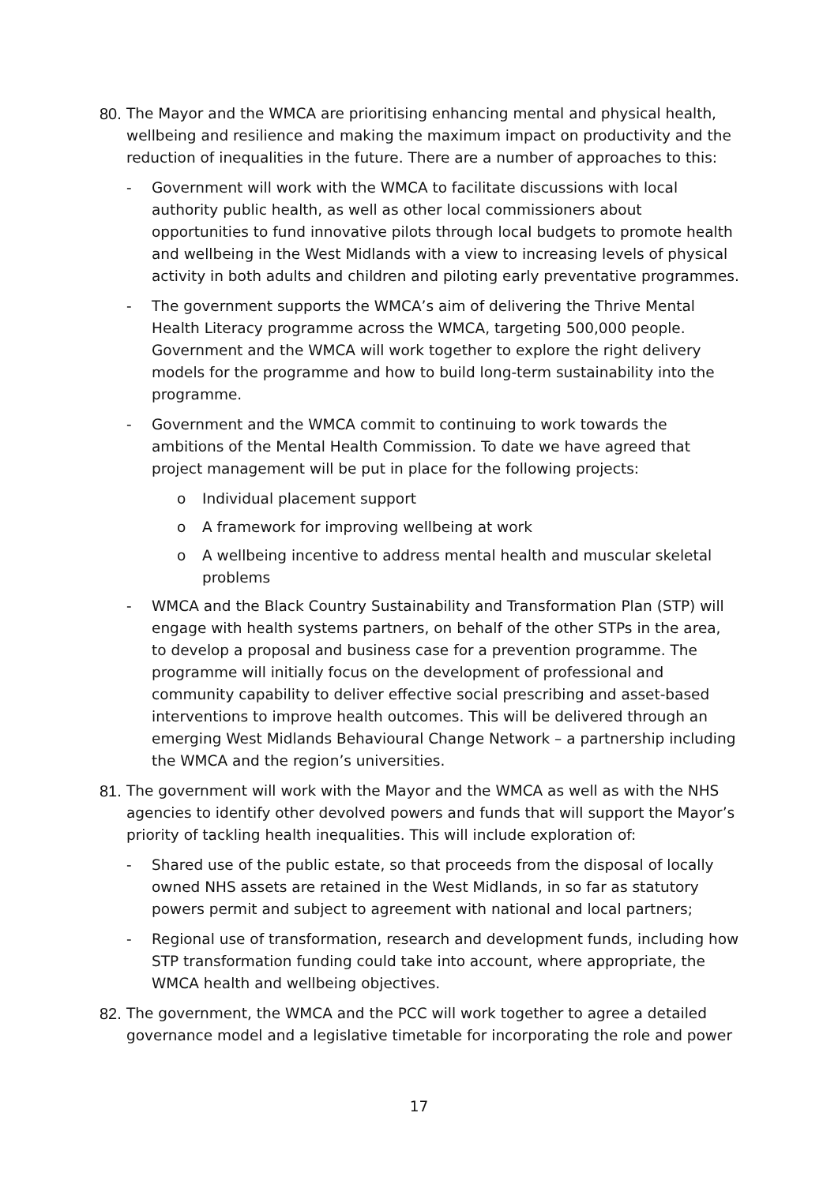80.
The Mayor and the WMCA are prioritising enhancing mental and physical health, wellbeing and resilience and making the maximum impact on productivity and the reduction of inequalities in the future. There are a number of approaches to this:
- Government will work with the WMCA to facilitate discussions with local authority public health, as well as other local commissioners about opportunities to fund innovative pilots through local budgets to promote health and wellbeing in the West Midlands with a view to increasing levels of physical activity in both adults and children and piloting early preventative programmes.
- The government supports the WMCA’s aim of delivering the Thrive Mental Health Literacy programme across the WMCA, targeting 500,000 people. Government and the WMCA will work together to explore the right delivery models for the programme and how to build long-term sustainability into the programme.
- Government and the WMCA commit to continuing to work towards the ambitions of the Mental Health Commission. To date we have agreed that project management will be put in place for the following projects:
o Individual placement support
o A framework for improving wellbeing at work
o A wellbeing incentive to address mental health and muscular skeletal problems
- WMCA and the Black Country Sustainability and Transformation Plan (STP) will engage with health systems partners, on behalf of the other STPs in the area, to develop a proposal and business case for a prevention programme. The programme will initially focus on the development of professional and community capability to deliver effective social prescribing and asset-based interventions to improve health outcomes. This will be delivered through an emerging West Midlands Behavioural Change Network – a partnership including the WMCA and the region’s universities.
81.
The government will work with the Mayor and the WMCA as well as with the NHS agencies to identify other devolved powers and funds that will support the Mayor’s priority of tackling health inequalities. This will include exploration of:
- Shared use of the public estate, so that proceeds from the disposal of locally owned NHS assets are retained in the West Midlands, in so far as statutory powers permit and subject to agreement with national and local partners;
- Regional use of transformation, research and development funds, including how STP transformation funding could take into account, where appropriate, the WMCA health and wellbeing objectives.
82.
The government, the WMCA and the PCC will work together to agree a detailed governance model and a legislative timetable for incorporating the role and power
17